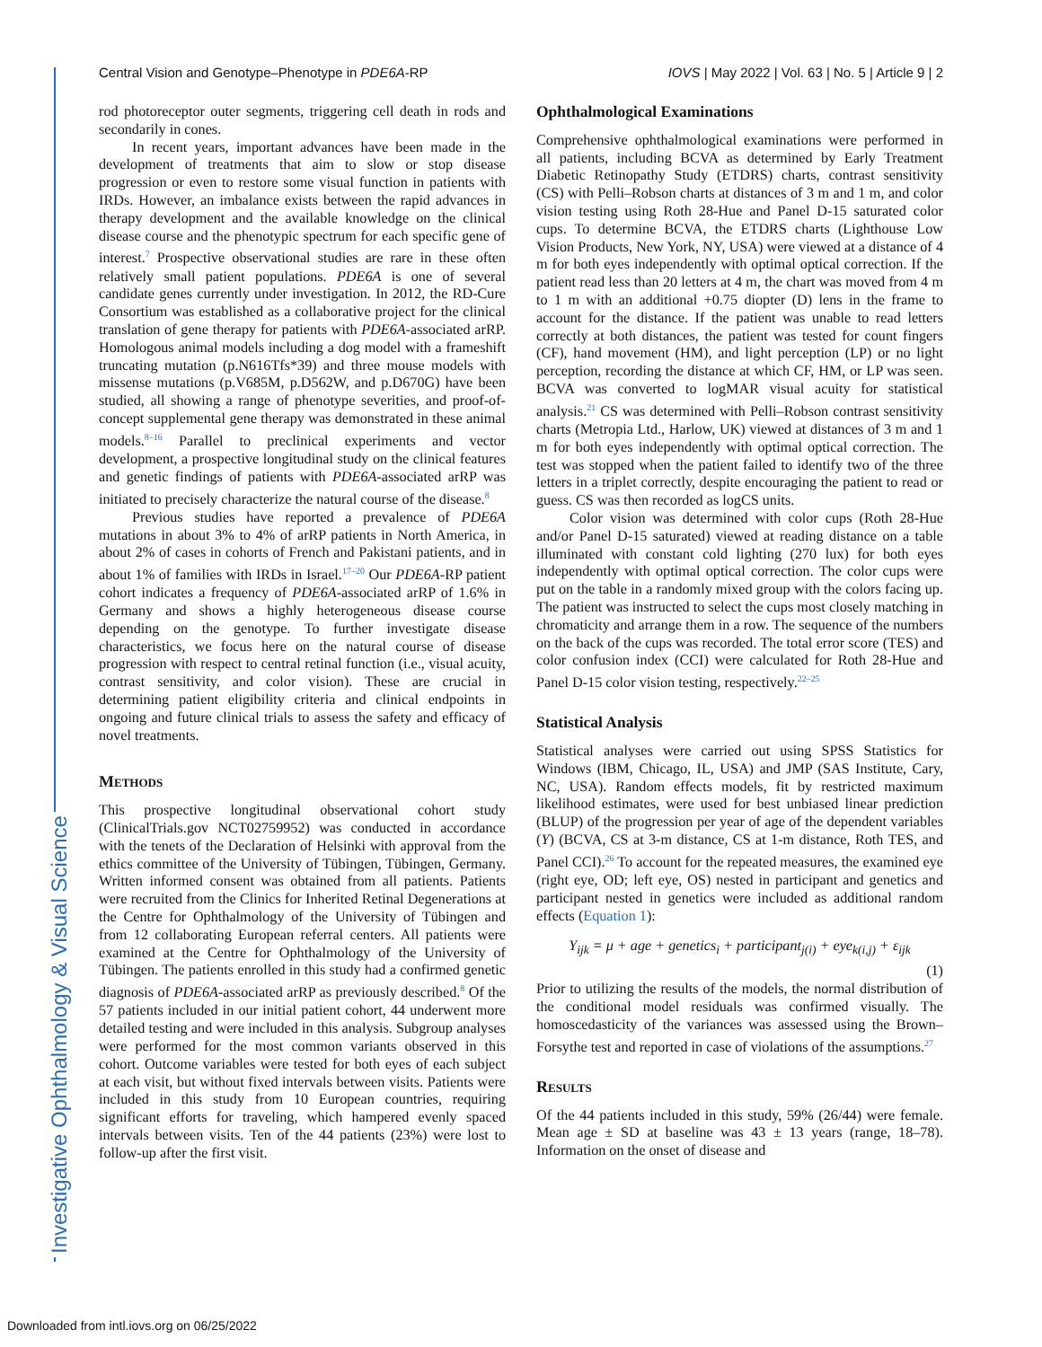Investigative Ophthalmology & Visual Science
Central Vision and Genotype–Phenotype in PDE6A-RP IOVS | May 2022 | Vol. 63 | No. 5 | Article 9 | 2
rod photoreceptor outer segments, triggering cell death in rods and secondarily in cones.
In recent years, important advances have been made in the development of treatments that aim to slow or stop disease progression or even to restore some visual function in patients with IRDs. However, an imbalance exists between the rapid advances in therapy development and the available knowledge on the clinical disease course and the phenotypic spectrum for each specific gene of interest.<sup>7</sup> Prospective observational studies are rare in these often relatively small patient populations. PDE6A is one of several candidate genes currently under investigation. In 2012, the RD-Cure Consortium was established as a collaborative project for the clinical translation of gene therapy for patients with PDE6A-associated arRP. Homologous animal models including a dog model with a frameshift truncating mutation (p.N616Tfs*39) and three mouse models with missense mutations (p.V685M, p.D562W, and p.D670G) have been studied, all showing a range of phenotype severities, and proof-of-concept supplemental gene therapy was demonstrated in these animal models.<sup>8–16</sup> Parallel to preclinical experiments and vector development, a prospective longitudinal study on the clinical features and genetic findings of patients with PDE6A-associated arRP was initiated to precisely characterize the natural course of the disease.<sup>8</sup>
Previous studies have reported a prevalence of PDE6A mutations in about 3% to 4% of arRP patients in North America, in about 2% of cases in cohorts of French and Pakistani patients, and in about 1% of families with IRDs in Israel.<sup>17–20</sup> Our PDE6A-RP patient cohort indicates a frequency of PDE6A-associated arRP of 1.6% in Germany and shows a highly heterogeneous disease course depending on the genotype. To further investigate disease characteristics, we focus here on the natural course of disease progression with respect to central retinal function (i.e., visual acuity, contrast sensitivity, and color vision). These are crucial in determining patient eligibility criteria and clinical endpoints in ongoing and future clinical trials to assess the safety and efficacy of novel treatments.
Methods
This prospective longitudinal observational cohort study (ClinicalTrials.gov NCT02759952) was conducted in accordance with the tenets of the Declaration of Helsinki with approval from the ethics committee of the University of Tübingen, Tübingen, Germany. Written informed consent was obtained from all patients. Patients were recruited from the Clinics for Inherited Retinal Degenerations at the Centre for Ophthalmology of the University of Tübingen and from 12 collaborating European referral centers. All patients were examined at the Centre for Ophthalmology of the University of Tübingen. The patients enrolled in this study had a confirmed genetic diagnosis of PDE6A-associated arRP as previously described.<sup>8</sup> Of the 57 patients included in our initial patient cohort, 44 underwent more detailed testing and were included in this analysis. Subgroup analyses were performed for the most common variants observed in this cohort. Outcome variables were tested for both eyes of each subject at each visit, but without fixed intervals between visits. Patients were included in this study from 10 European countries, requiring significant efforts for traveling, which hampered evenly spaced intervals between visits. Ten of the 44 patients (23%) were lost to follow-up after the first visit.
Ophthalmological Examinations
Comprehensive ophthalmological examinations were performed in all patients, including BCVA as determined by Early Treatment Diabetic Retinopathy Study (ETDRS) charts, contrast sensitivity (CS) with Pelli–Robson charts at distances of 3 m and 1 m, and color vision testing using Roth 28-Hue and Panel D-15 saturated color cups. To determine BCVA, the ETDRS charts (Lighthouse Low Vision Products, New York, NY, USA) were viewed at a distance of 4 m for both eyes independently with optimal optical correction. If the patient read less than 20 letters at 4 m, the chart was moved from 4 m to 1 m with an additional +0.75 diopter (D) lens in the frame to account for the distance. If the patient was unable to read letters correctly at both distances, the patient was tested for count fingers (CF), hand movement (HM), and light perception (LP) or no light perception, recording the distance at which CF, HM, or LP was seen. BCVA was converted to logMAR visual acuity for statistical analysis.<sup>21</sup> CS was determined with Pelli–Robson contrast sensitivity charts (Metropia Ltd., Harlow, UK) viewed at distances of 3 m and 1 m for both eyes independently with optimal optical correction. The test was stopped when the patient failed to identify two of the three letters in a triplet correctly, despite encouraging the patient to read or guess. CS was then recorded as logCS units.
Color vision was determined with color cups (Roth 28-Hue and/or Panel D-15 saturated) viewed at reading distance on a table illuminated with constant cold lighting (270 lux) for both eyes independently with optimal optical correction. The color cups were put on the table in a randomly mixed group with the colors facing up. The patient was instructed to select the cups most closely matching in chromaticity and arrange them in a row. The sequence of the numbers on the back of the cups was recorded. The total error score (TES) and color confusion index (CCI) were calculated for Roth 28-Hue and Panel D-15 color vision testing, respectively.<sup>22–25</sup>
Statistical Analysis
Statistical analyses were carried out using SPSS Statistics for Windows (IBM, Chicago, IL, USA) and JMP (SAS Institute, Cary, NC, USA). Random effects models, fit by restricted maximum likelihood estimates, were used for best unbiased linear prediction (BLUP) of the progression per year of age of the dependent variables (Y) (BCVA, CS at 3-m distance, CS at 1-m distance, Roth TES, and Panel CCI).<sup>26</sup> To account for the repeated measures, the examined eye (right eye, OD; left eye, OS) nested in participant and genetics and participant nested in genetics were included as additional random effects (Equation 1):
Y<sub>ijk</sub> = μ + age + genetics<sub>i</sub> + participant<sub>j(i)</sub> + eye<sub>k(i,j)</sub> + ε<sub>ijk</sub>
(1)
Prior to utilizing the results of the models, the normal distribution of the conditional model residuals was confirmed visually. The homoscedasticity of the variances was assessed using the Brown–Forsythe test and reported in case of violations of the assumptions.<sup>27</sup>
Results
Of the 44 patients included in this study, 59% (26/44) were female. Mean age ± SD at baseline was 43 ± 13 years (range, 18–78). Information on the onset of disease and
Downloaded from intl.iovs.org on 06/25/2022